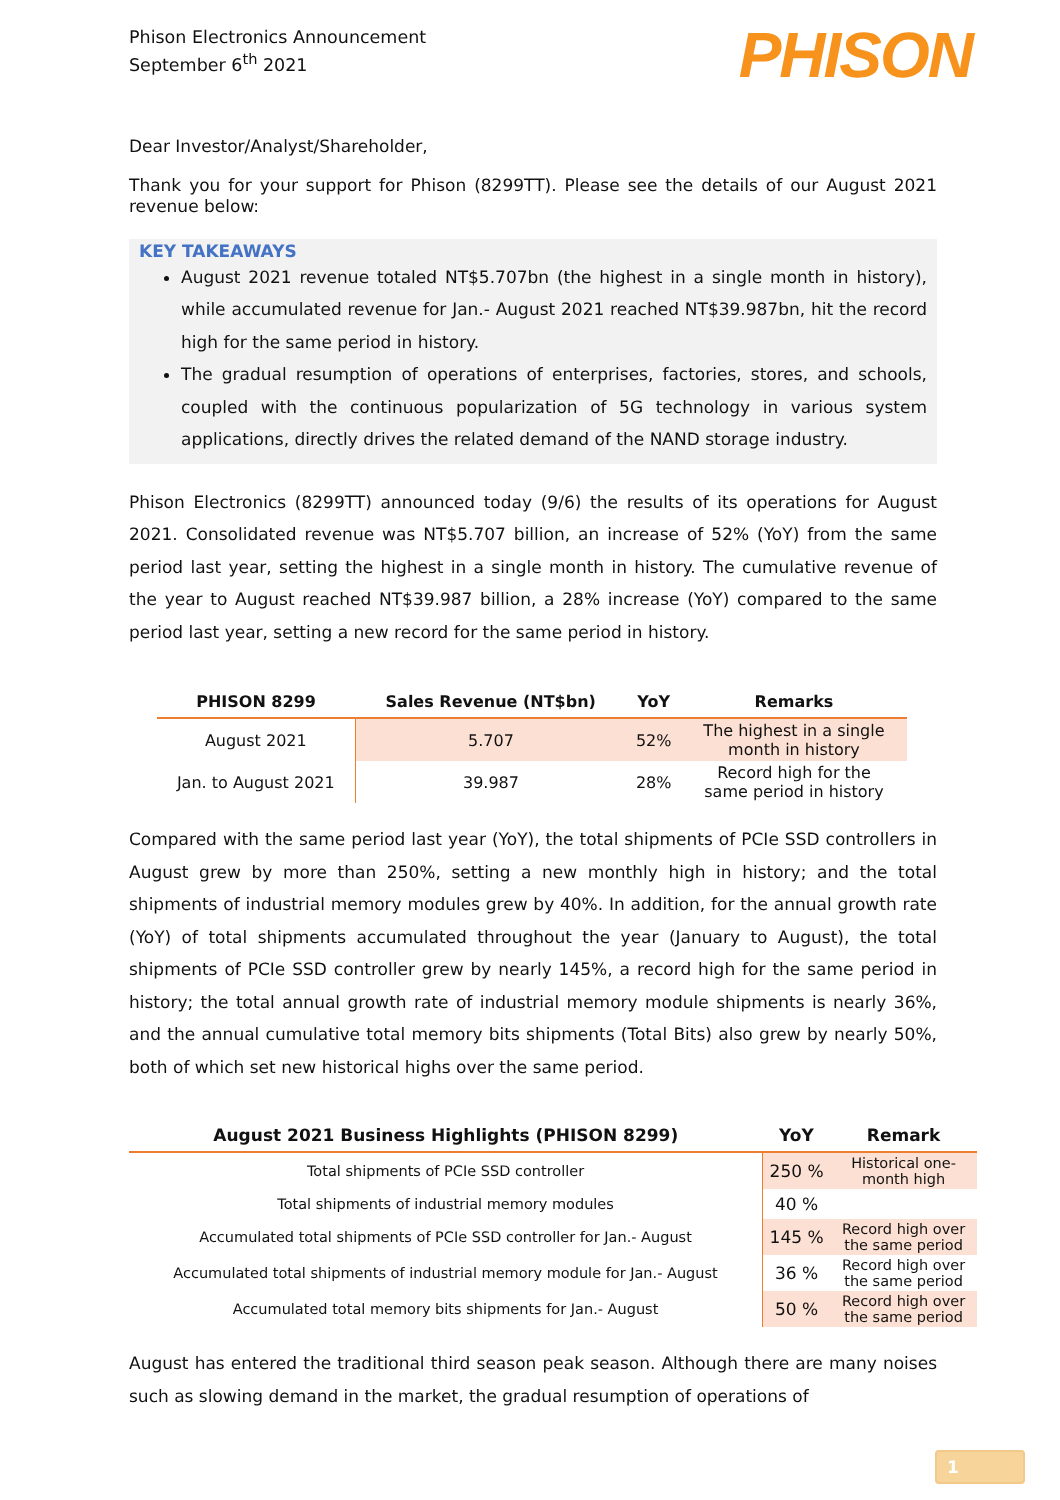Phison Electronics Announcement
September 6<sup>th</sup> 2021
PHISON
Dear Investor/Analyst/Shareholder,
Thank you for your support for Phison (8299TT). Please see the details of our August 2021 revenue below:
KEY TAKEAWAYS
August 2021 revenue totaled NT$5.707bn (the highest in a single month in history), while accumulated revenue for Jan.- August 2021 reached NT$39.987bn, hit the record high for the same period in history.
The gradual resumption of operations of enterprises, factories, stores, and schools, coupled with the continuous popularization of 5G technology in various system applications, directly drives the related demand of the NAND storage industry.
Phison Electronics (8299TT) announced today (9/6) the results of its operations for August 2021. Consolidated revenue was NT$5.707 billion, an increase of 52% (YoY) from the same period last year, setting the highest in a single month in history. The cumulative revenue of the year to August reached NT$39.987 billion, a 28% increase (YoY) compared to the same period last year, setting a new record for the same period in history.
| PHISON 8299 | Sales Revenue (NT$bn) | YoY | Remarks |
| --- | --- | --- | --- |
| August 2021 | 5.707 | 52% | The highest in a single month in history |
| Jan. to August 2021 | 39.987 | 28% | Record high for the same period in history |
Compared with the same period last year (YoY), the total shipments of PCIe SSD controllers in August grew by more than 250%, setting a new monthly high in history; and the total shipments of industrial memory modules grew by 40%. In addition, for the annual growth rate (YoY) of total shipments accumulated throughout the year (January to August), the total shipments of PCIe SSD controller grew by nearly 145%, a record high for the same period in history; the total annual growth rate of industrial memory module shipments is nearly 36%, and the annual cumulative total memory bits shipments (Total Bits) also grew by nearly 50%, both of which set new historical highs over the same period.
| August 2021 Business Highlights (PHISON 8299) | YoY | Remark |
| --- | --- | --- |
| Total shipments of PCIe SSD controller | 250 % | Historical one- month high |
| Total shipments of industrial memory modules | 40 % | |
| Accumulated total shipments of PCIe SSD controller for Jan.- August | 145 % | Record high over the same period |
| Accumulated total shipments of industrial memory module for Jan.- August | 36 % | Record high over the same period |
| Accumulated total memory bits shipments for Jan.- August | 50 % | Record high over the same period |
August has entered the traditional third season peak season. Although there are many noises such as slowing demand in the market, the gradual resumption of operations of
1